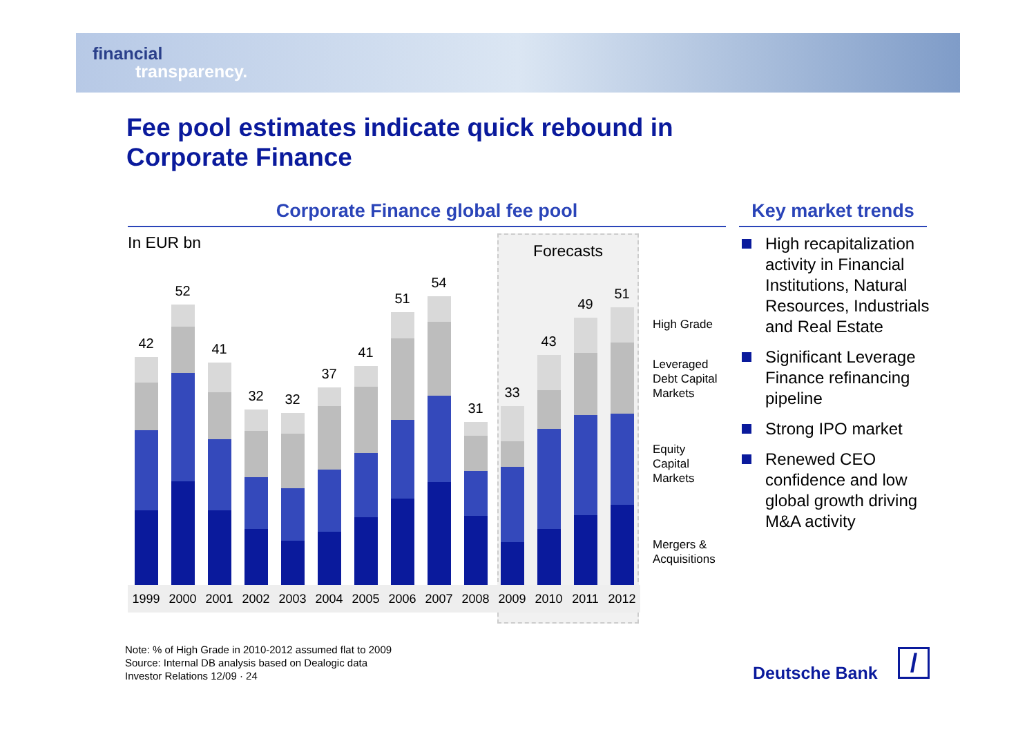financial
transparency.
Fee pool estimates indicate quick rebound in
Corporate Finance
Corporate Finance global fee pool
Key market trends
In EUR bn Forecasts
42
52
41
32
32
37
41
51
54
31
33
43
49
51
1999 2000 2001 2002 2003 2004 2005 2006 2007 2008 2009 2010 2011 2012
High Grade
Leveraged
Debt Capital
Markets
Equity
Capital
Markets
Mergers &
Acquisitions
High recapitalization activity in Financial Institutions, Natural Resources, Industrials and Real Estate
Significant Leverage Finance refinancing pipeline
Strong IPO market
Renewed CEO confidence and low global growth driving M&A activity
Note: % of High Grade in 2010-2012 assumed flat to 2009
Source: Internal DB analysis based on Dealogic data
Investor Relations 12/09 · 24
Deutsche Bank /